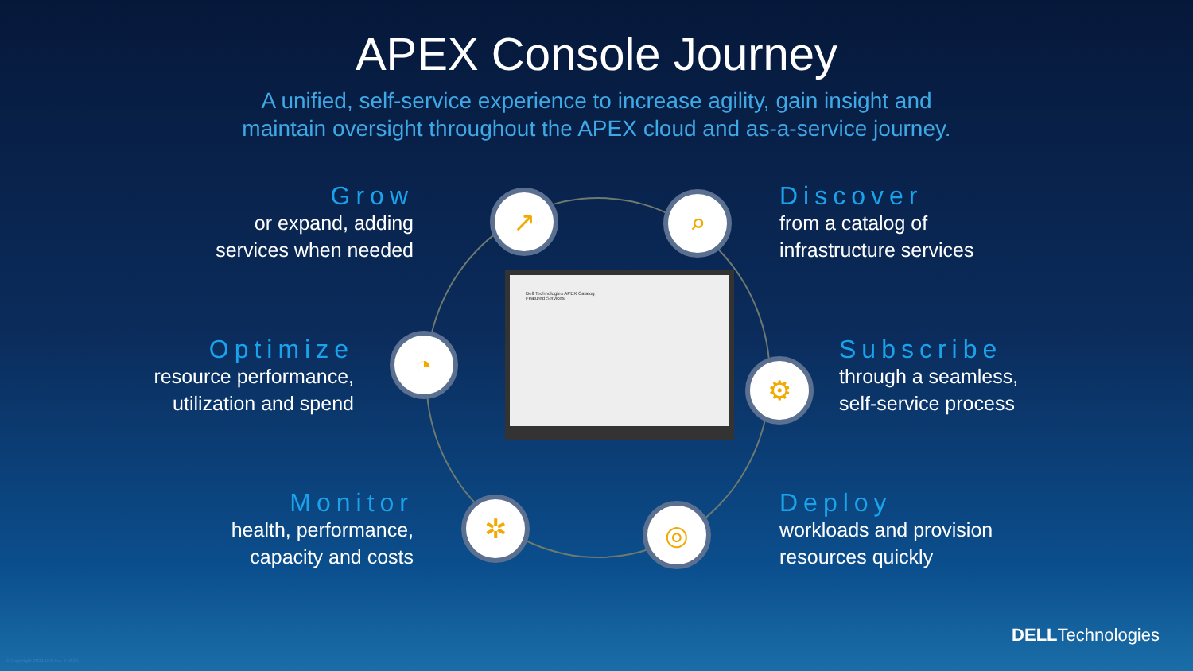Dell Technologies APEX Catalog
Featured Services
↗ ⌕
◔
⚙
✲ ◎
APEX Console Journey
A unified, self-service experience to increase agility, gain insight and
maintain oversight throughout the APEX cloud and as-a-service journey.
Grow
or expand, adding
services when needed
Optimize
resource performance,
utilization and spend
Monitor
health, performance,
capacity and costs
Discover
from a catalog of
infrastructure services
Subscribe
through a seamless,
self-service process
Deploy
workloads and provision
resources quickly
© Copyright 2021 Dell Inc. 3 of 29
DELLTechnologies